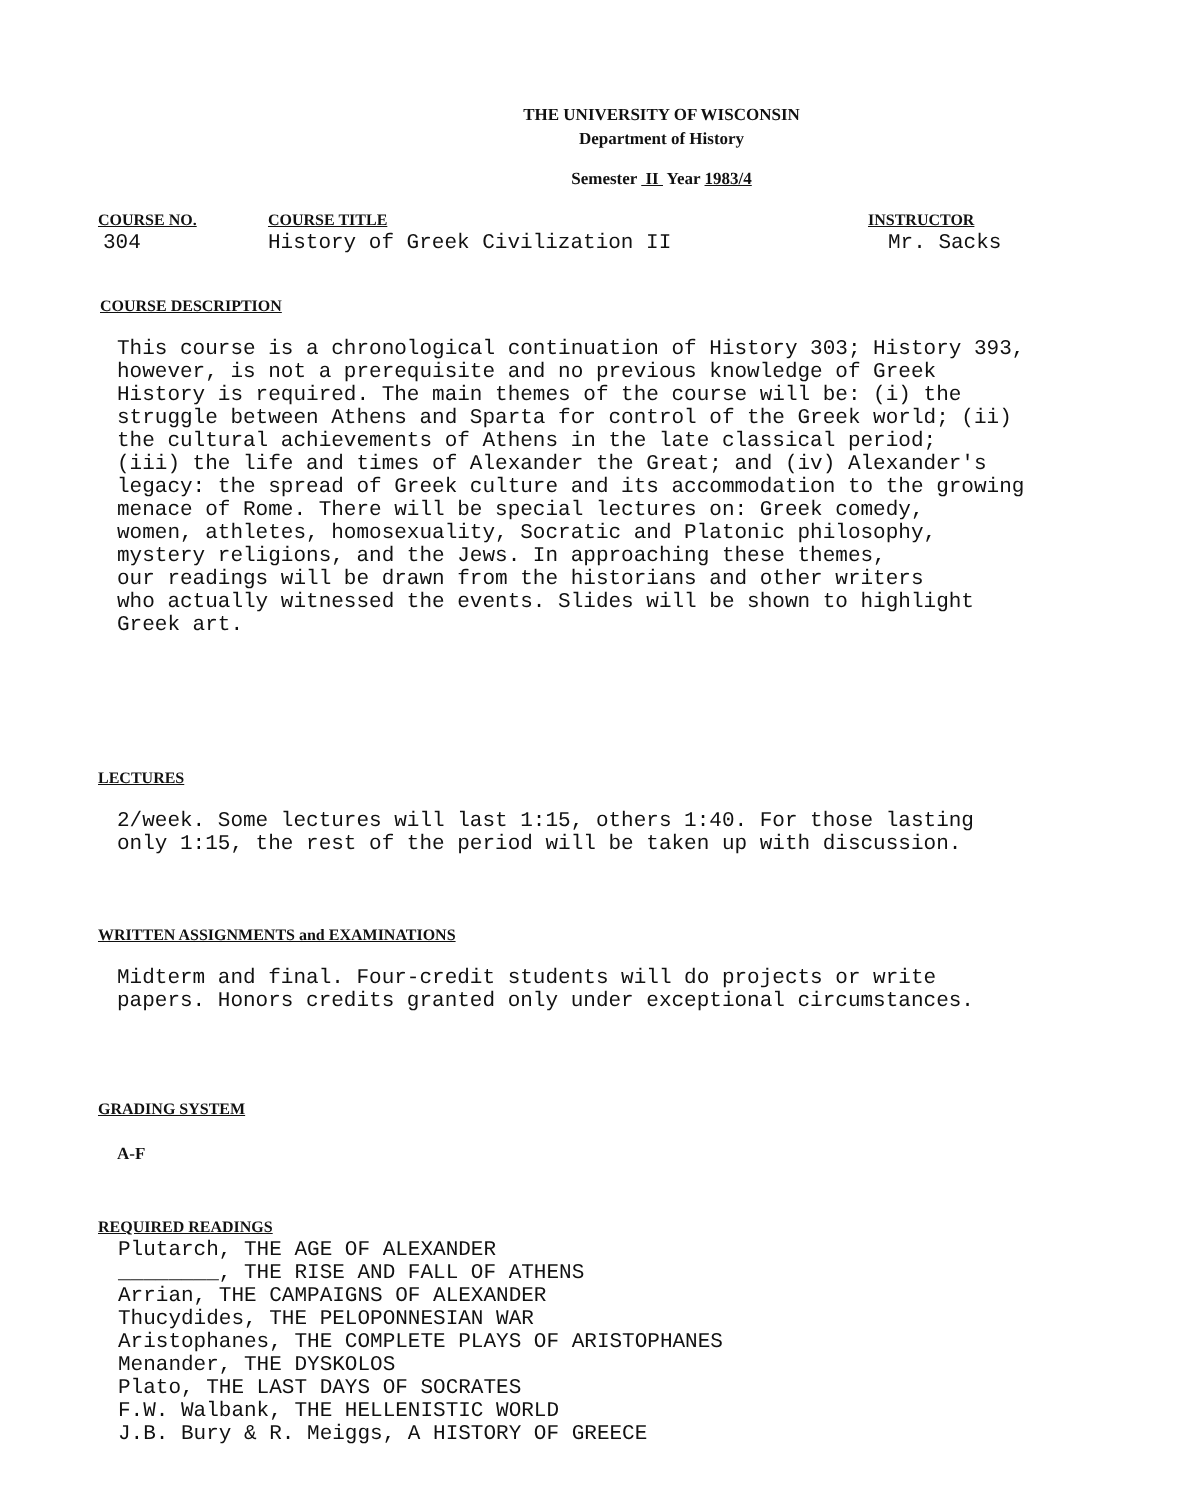THE UNIVERSITY OF WISCONSIN
Department of History
Semester II Year 1983/4
COURSE NO.
304
COURSE TITLE
History of Greek Civilization II
INSTRUCTOR
Mr. Sacks
COURSE DESCRIPTION
This course is a chronological continuation of History 303; History 393,
however, is not a prerequisite and no previous knowledge of Greek
History is required. The main themes of the course will be: (i) the
struggle between Athens and Sparta for control of the Greek world; (ii)
the cultural achievements of Athens in the late classical period;
(iii) the life and times of Alexander the Great; and (iv) Alexander's
legacy: the spread of Greek culture and its accommodation to the growing
menace of Rome. There will be special lectures on: Greek comedy,
women, athletes, homosexuality, Socratic and Platonic philosophy,
mystery religions, and the Jews. In approaching these themes,
our readings will be drawn from the historians and other writers
who actually witnessed the events. Slides will be shown to highlight
Greek art.
LECTURES
2/week. Some lectures will last 1:15, others 1:40. For those lasting
only 1:15, the rest of the period will be taken up with discussion.
WRITTEN ASSIGNMENTS and EXAMINATIONS
Midterm and final. Four-credit students will do projects or write
papers. Honors credits granted only under exceptional circumstances.
GRADING SYSTEM
A-F
REQUIRED READINGS
Plutarch, THE AGE OF ALEXANDER
________, THE RISE AND FALL OF ATHENS
Arrian, THE CAMPAIGNS OF ALEXANDER
Thucydides, THE PELOPONNESIAN WAR
Aristophanes, THE COMPLETE PLAYS OF ARISTOPHANES
Menander, THE DYSKOLOS
Plato, THE LAST DAYS OF SOCRATES
F.W. Walbank, THE HELLENISTIC WORLD
J.B. Bury & R. Meiggs, A HISTORY OF GREECE